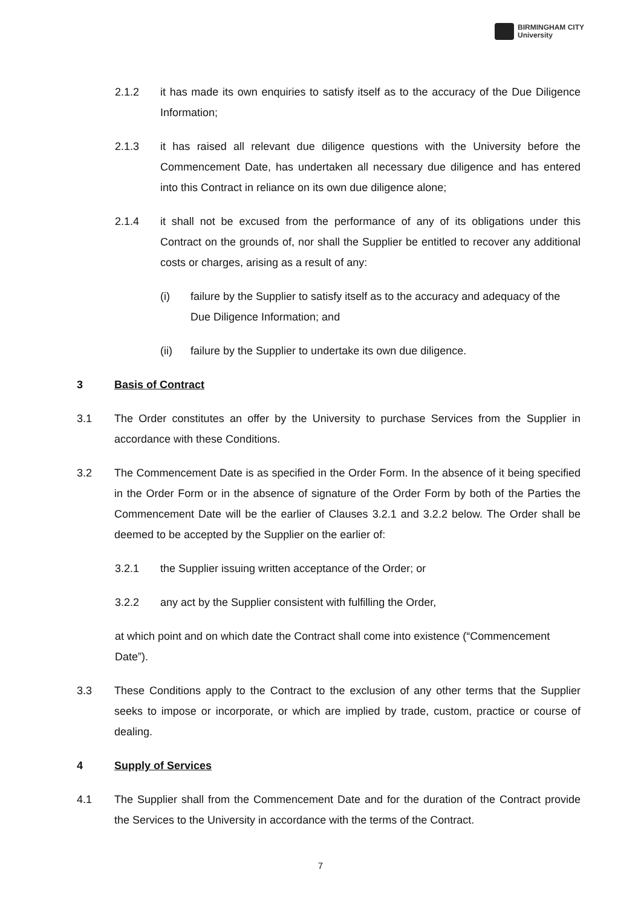BIRMINGHAM CITY
University
2.1.2 it has made its own enquiries to satisfy itself as to the accuracy of the Due Diligence Information;
2.1.3 it has raised all relevant due diligence questions with the University before the Commencement Date, has undertaken all necessary due diligence and has entered into this Contract in reliance on its own due diligence alone;
2.1.4 it shall not be excused from the performance of any of its obligations under this Contract on the grounds of, nor shall the Supplier be entitled to recover any additional costs or charges, arising as a result of any:
(i) failure by the Supplier to satisfy itself as to the accuracy and adequacy of the Due Diligence Information; and
(ii) failure by the Supplier to undertake its own due diligence.
3 Basis of Contract
3.1 The Order constitutes an offer by the University to purchase Services from the Supplier in accordance with these Conditions.
3.2 The Commencement Date is as specified in the Order Form. In the absence of it being specified in the Order Form or in the absence of signature of the Order Form by both of the Parties the Commencement Date will be the earlier of Clauses 3.2.1 and 3.2.2 below. The Order shall be deemed to be accepted by the Supplier on the earlier of:
3.2.1 the Supplier issuing written acceptance of the Order; or
3.2.2 any act by the Supplier consistent with fulfilling the Order,
at which point and on which date the Contract shall come into existence (“Commencement Date”).
3.3 These Conditions apply to the Contract to the exclusion of any other terms that the Supplier seeks to impose or incorporate, or which are implied by trade, custom, practice or course of dealing.
4 Supply of Services
4.1 The Supplier shall from the Commencement Date and for the duration of the Contract provide the Services to the University in accordance with the terms of the Contract.
7